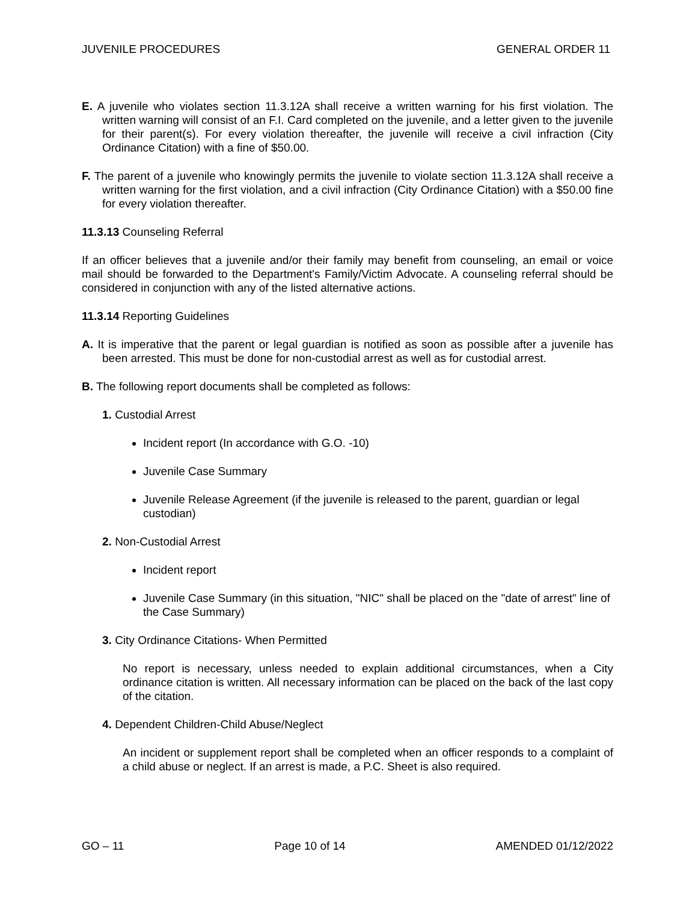JUVENILE PROCEDURES GENERAL ORDER 11
E. A juvenile who violates section 11.3.12A shall receive a written warning for his first violation. The written warning will consist of an F.I. Card completed on the juvenile, and a letter given to the juvenile for their parent(s). For every violation thereafter, the juvenile will receive a civil infraction (City Ordinance Citation) with a fine of $50.00.
F. The parent of a juvenile who knowingly permits the juvenile to violate section 11.3.12A shall receive a written warning for the first violation, and a civil infraction (City Ordinance Citation) with a $50.00 fine for every violation thereafter.
11.3.13 Counseling Referral
If an officer believes that a juvenile and/or their family may benefit from counseling, an email or voice mail should be forwarded to the Department's Family/Victim Advocate. A counseling referral should be considered in conjunction with any of the listed alternative actions.
11.3.14 Reporting Guidelines
A. It is imperative that the parent or legal guardian is notified as soon as possible after a juvenile has been arrested. This must be done for non-custodial arrest as well as for custodial arrest.
B. The following report documents shall be completed as follows:
1. Custodial Arrest
Incident report (In accordance with G.O. -10)
Juvenile Case Summary
Juvenile Release Agreement (if the juvenile is released to the parent, guardian or legal custodian)
2. Non-Custodial Arrest
Incident report
Juvenile Case Summary (in this situation, "NIC" shall be placed on the "date of arrest" line of the Case Summary)
3. City Ordinance Citations- When Permitted
No report is necessary, unless needed to explain additional circumstances, when a City ordinance citation is written. All necessary information can be placed on the back of the last copy of the citation.
4. Dependent Children-Child Abuse/Neglect
An incident or supplement report shall be completed when an officer responds to a complaint of a child abuse or neglect. If an arrest is made, a P.C. Sheet is also required.
GO – 11 Page 10 of 14 AMENDED 01/12/2022